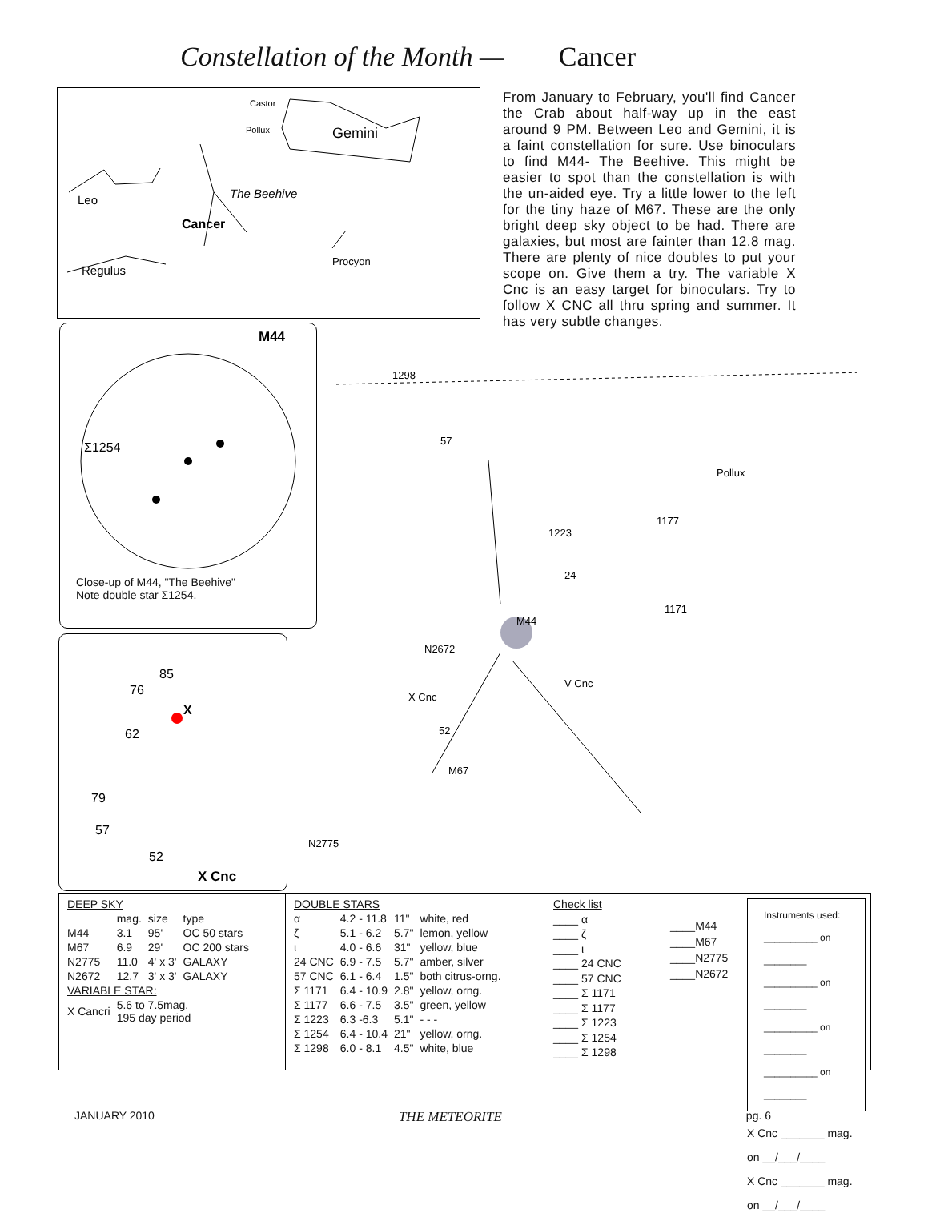Constellation of the Month — Cancer
Castor
Pollux
Gemini
Leo
The Beehive
Cancer
Regulus
Procyon
From January to February, you'll find Cancer the Crab about half-way up in the east around 9 PM. Between Leo and Gemini, it is a faint constellation for sure. Use binoculars to find M44- The Beehive. This might be easier to spot than the constellation is with the un-aided eye. Try a little lower to the left for the tiny haze of M67. These are the only bright deep sky object to be had. There are galaxies, but most are fainter than 12.8 mag. There are plenty of nice doubles to put your scope on. Give them a try. The variable X Cnc is an easy target for binoculars. Try to follow X CNC all thru spring and summer. It has very subtle changes.
M44
Σ1254
Close-up of M44, "The Beehive"
Note double star Σ1254.
85
76
X
62
79
57
52
X Cnc
1298
57
1223
24
1177
1171
Pollux
M44
N2672
X Cnc
V Cnc
M67
N2775
52
| DEEP SKY | | | |
| --- | --- | --- | --- |
| | mag. | size | type |
| M44 | 3.1 | 95' | OC 50 stars |
| M67 | 6.9 | 29' | OC 200 stars |
| N2775 | 11.0 | 4' x 3' | GALAXY |
| N2672 | 12.7 | 3' x 3' | GALAXY |
| VARIABLE STAR: | | | |
| X Cancri | 5.6 to 7.5mag. 195 day period | | |
| DOUBLE STARS | | | |
| --- | --- | --- | --- |
| α | 4.2 - 11.8 | 11" | white, red |
| ζ | 5.1 - 6.2 | 5.7" | lemon, yellow |
| ι | 4.0 - 6.6 | 31" | yellow, blue |
| 24 CNC | 6.9 - 7.5 | 5.7" | amber, silver |
| 57 CNC | 6.1 - 6.4 | 1.5" | both citrus-orng. |
| Σ 1171 | 6.4 - 10.9 | 2.8" | yellow, orng. |
| Σ 1177 | 6.6 - 7.5 | 3.5" | green, yellow |
| Σ 1223 | 6.3 -6.3 | 5.1" | - - - |
| Σ 1254 | 6.4 - 10.4 | 21" | yellow, orng. |
| Σ 1298 | 6.0 - 8.1 | 4.5" | white, blue |
Check list
____ α
____ ζ
____ ι
____ 24 CNC
____ 57 CNC
____ Σ 1171
____ Σ 1177
____ Σ 1223
____ Σ 1254
____ Σ 1298
____M44
____M67
____N2775
____N2672
Instruments used:
__________ on ________
__________ on ________
__________ on ________
__________ on ________
X Cnc _______ mag. on __/___/____
X Cnc _______ mag. on __/___/____
JANUARY 2010 THE METEORITE pg. 6